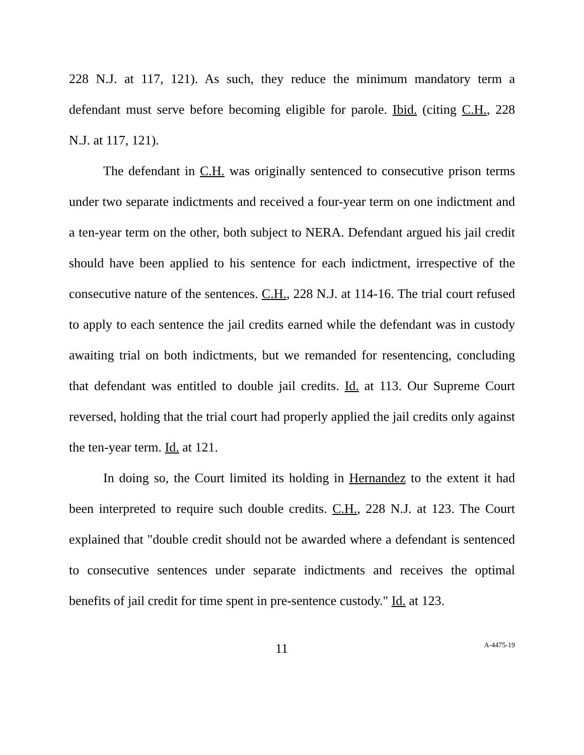228 N.J. at 117, 121). As such, they reduce the minimum mandatory term a defendant must serve before becoming eligible for parole. Ibid. (citing C.H., 228 N.J. at 117, 121).
The defendant in C.H. was originally sentenced to consecutive prison terms under two separate indictments and received a four-year term on one indictment and a ten-year term on the other, both subject to NERA. Defendant argued his jail credit should have been applied to his sentence for each indictment, irrespective of the consecutive nature of the sentences. C.H., 228 N.J. at 114-16. The trial court refused to apply to each sentence the jail credits earned while the defendant was in custody awaiting trial on both indictments, but we remanded for resentencing, concluding that defendant was entitled to double jail credits. Id. at 113. Our Supreme Court reversed, holding that the trial court had properly applied the jail credits only against the ten-year term. Id. at 121.
In doing so, the Court limited its holding in Hernandez to the extent it had been interpreted to require such double credits. C.H., 228 N.J. at 123. The Court explained that "double credit should not be awarded where a defendant is sentenced to consecutive sentences under separate indictments and receives the optimal benefits of jail credit for time spent in pre-sentence custody." Id. at 123.
11 A-4475-19